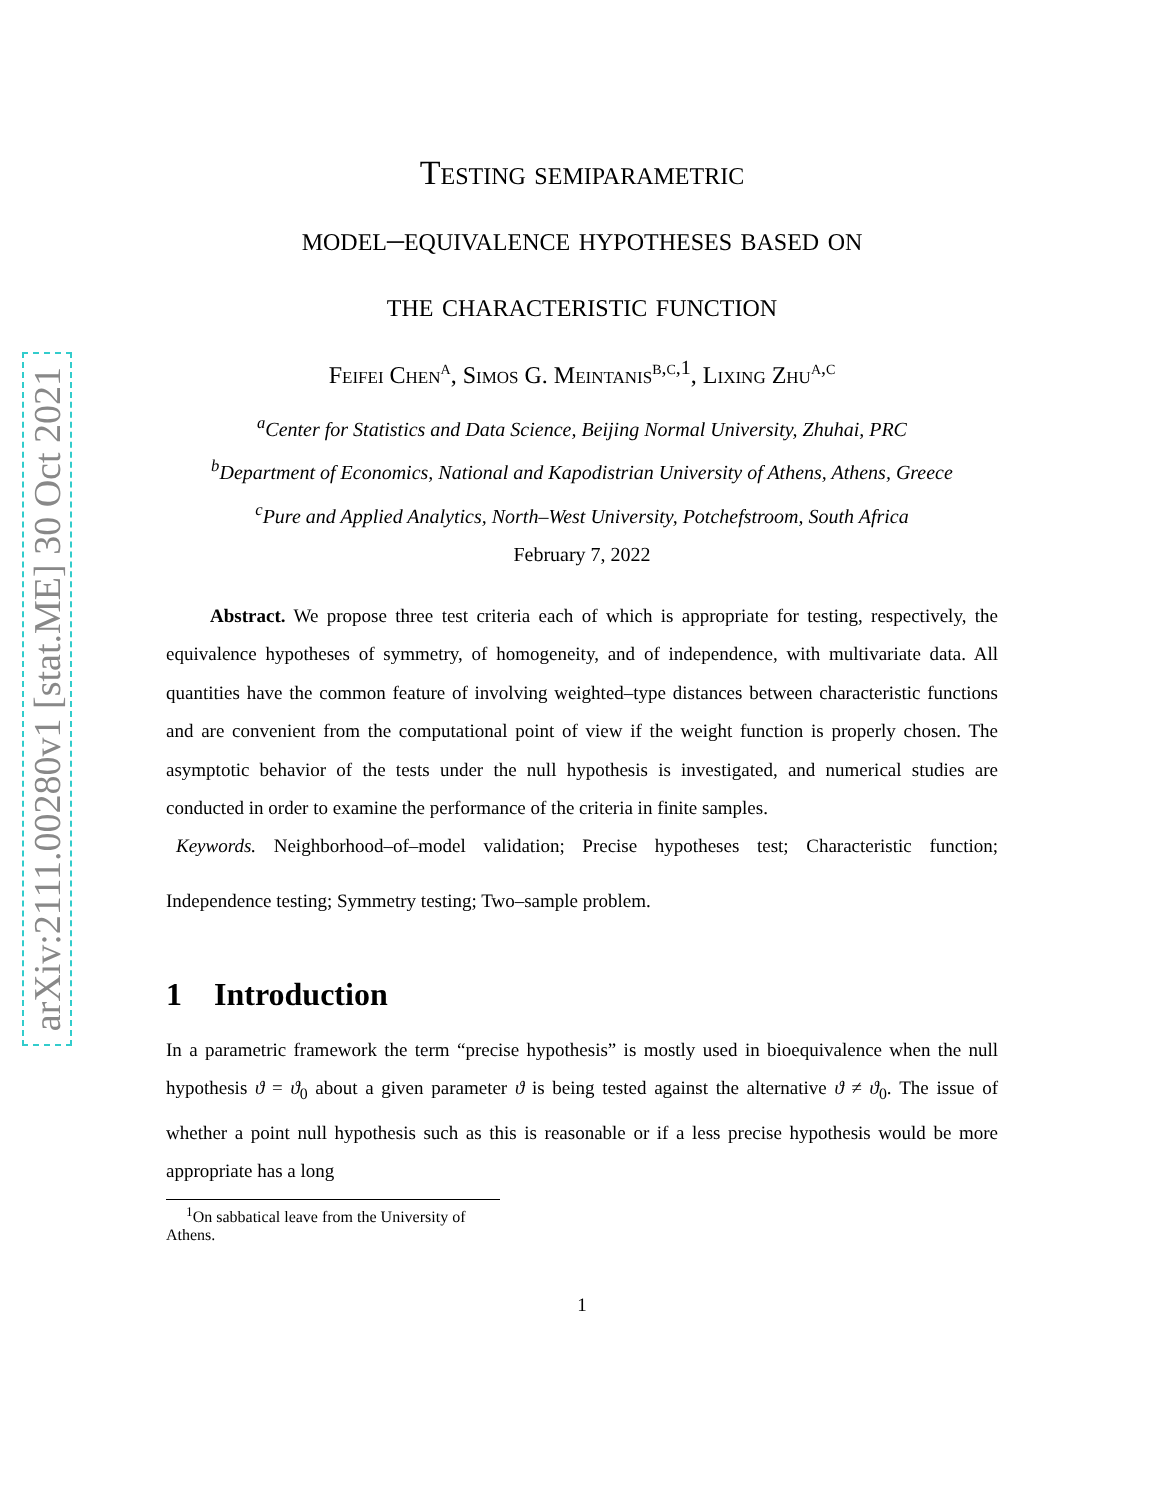arXiv:2111.00280v1 [stat.ME] 30 Oct 2021
Testing semiparametric
model–equivalence hypotheses based on
the characteristic function
Feifei Chen<sup>a</sup>, Simos G. Meintanis<sup>b,c,1</sup>, Lixing Zhu<sup>a,c</sup>
<sup>a</sup> Center for Statistics and Data Science, Beijing Normal University, Zhuhai, PRC
<sup>b</sup> Department of Economics, National and Kapodistrian University of Athens, Athens, Greece
<sup>c</sup> Pure and Applied Analytics, North–West University, Potchefstroom, South Africa
February 7, 2022
Abstract. We propose three test criteria each of which is appropriate for testing, respectively, the equivalence hypotheses of symmetry, of homogeneity, and of independence, with multivariate data. All quantities have the common feature of involving weighted–type distances between characteristic functions and are convenient from the computational point of view if the weight function is properly chosen. The asymptotic behavior of the tests under the null hypothesis is investigated, and numerical studies are conducted in order to examine the performance of the criteria in finite samples.
Keywords. Neighborhood–of–model validation; Precise hypotheses test; Characteristic function; Independence testing; Symmetry testing; Two–sample problem.
1 Introduction
In a parametric framework the term “precise hypothesis” is mostly used in bioequivalence when the null hypothesis ϑ = ϑ<sub>0</sub> about a given parameter ϑ is being tested against the alternative ϑ ≠ ϑ<sub>0</sub>. The issue of whether a point null hypothesis such as this is reasonable or if a less precise hypothesis would be more appropriate has a long
<sup>1</sup> On sabbatical leave from the University of Athens.
1